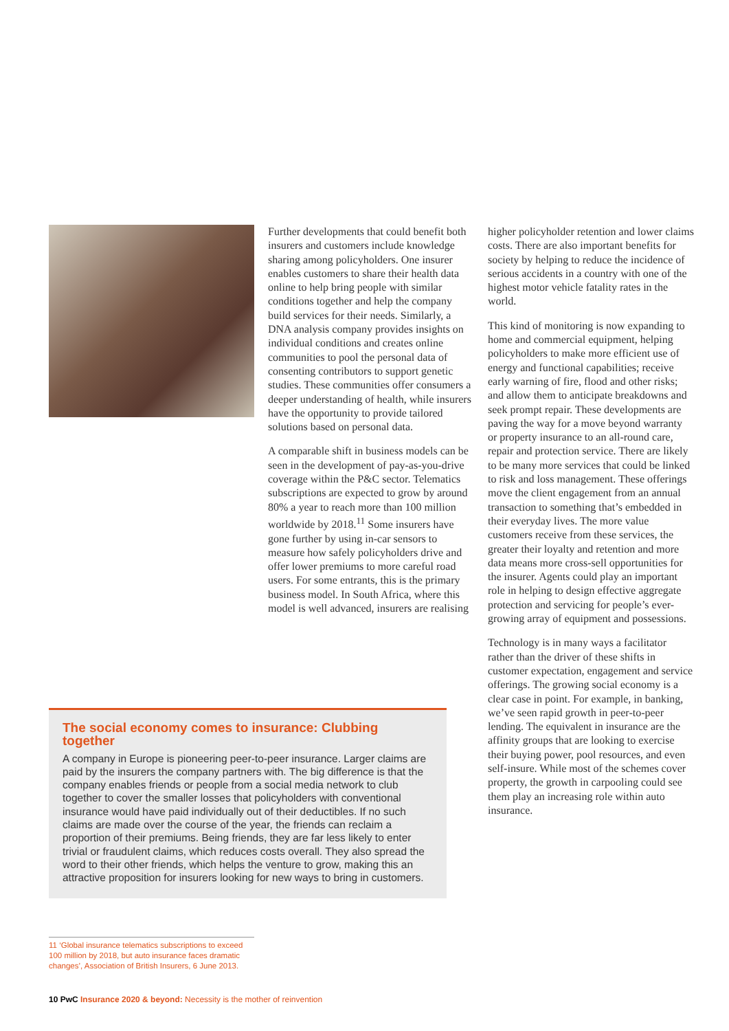Further developments that could benefit both insurers and customers include knowledge sharing among policyholders. One insurer enables customers to share their health data online to help bring people with similar conditions together and help the company build services for their needs. Similarly, a DNA analysis company provides insights on individual conditions and creates online communities to pool the personal data of consenting contributors to support genetic studies. These communities offer consumers a deeper understanding of health, while insurers have the opportunity to provide tailored solutions based on personal data.
A comparable shift in business models can be seen in the development of pay-as-you-drive coverage within the P&C sector. Telematics subscriptions are expected to grow by around 80% a year to reach more than 100 million worldwide by 2018.<sup>11</sup> Some insurers have gone further by using in-car sensors to measure how safely policyholders drive and offer lower premiums to more careful road users. For some entrants, this is the primary business model. In South Africa, where this model is well advanced, insurers are realising
higher policyholder retention and lower claims costs. There are also important benefits for society by helping to reduce the incidence of serious accidents in a country with one of the highest motor vehicle fatality rates in the world.
This kind of monitoring is now expanding to home and commercial equipment, helping policyholders to make more efficient use of energy and functional capabilities; receive early warning of fire, flood and other risks; and allow them to anticipate breakdowns and seek prompt repair. These developments are paving the way for a move beyond warranty or property insurance to an all-round care, repair and protection service. There are likely to be many more services that could be linked to risk and loss management. These offerings move the client engagement from an annual transaction to something that’s embedded in their everyday lives. The more value customers receive from these services, the greater their loyalty and retention and more data means more cross-sell opportunities for the insurer. Agents could play an important role in helping to design effective aggregate protection and servicing for people’s ever-growing array of equipment and possessions.
Technology is in many ways a facilitator rather than the driver of these shifts in customer expectation, engagement and service offerings. The growing social economy is a clear case in point. For example, in banking, we’ve seen rapid growth in peer-to-peer lending. The equivalent in insurance are the affinity groups that are looking to exercise their buying power, pool resources, and even self-insure. While most of the schemes cover property, the growth in carpooling could see them play an increasing role within auto insurance.
The social economy comes to insurance: Clubbing together
A company in Europe is pioneering peer-to-peer insurance. Larger claims are paid by the insurers the company partners with. The big difference is that the company enables friends or people from a social media network to club together to cover the smaller losses that policyholders with conventional insurance would have paid individually out of their deductibles. If no such claims are made over the course of the year, the friends can reclaim a proportion of their premiums. Being friends, they are far less likely to enter trivial or fraudulent claims, which reduces costs overall. They also spread the word to their other friends, which helps the venture to grow, making this an attractive proposition for insurers looking for new ways to bring in customers.
11 ‘Global insurance telematics subscriptions to exceed 100 million by 2018, but auto insurance faces dramatic changes’, Association of British Insurers, 6 June 2013.
10 PwC Insurance 2020 & beyond: Necessity is the mother of reinvention